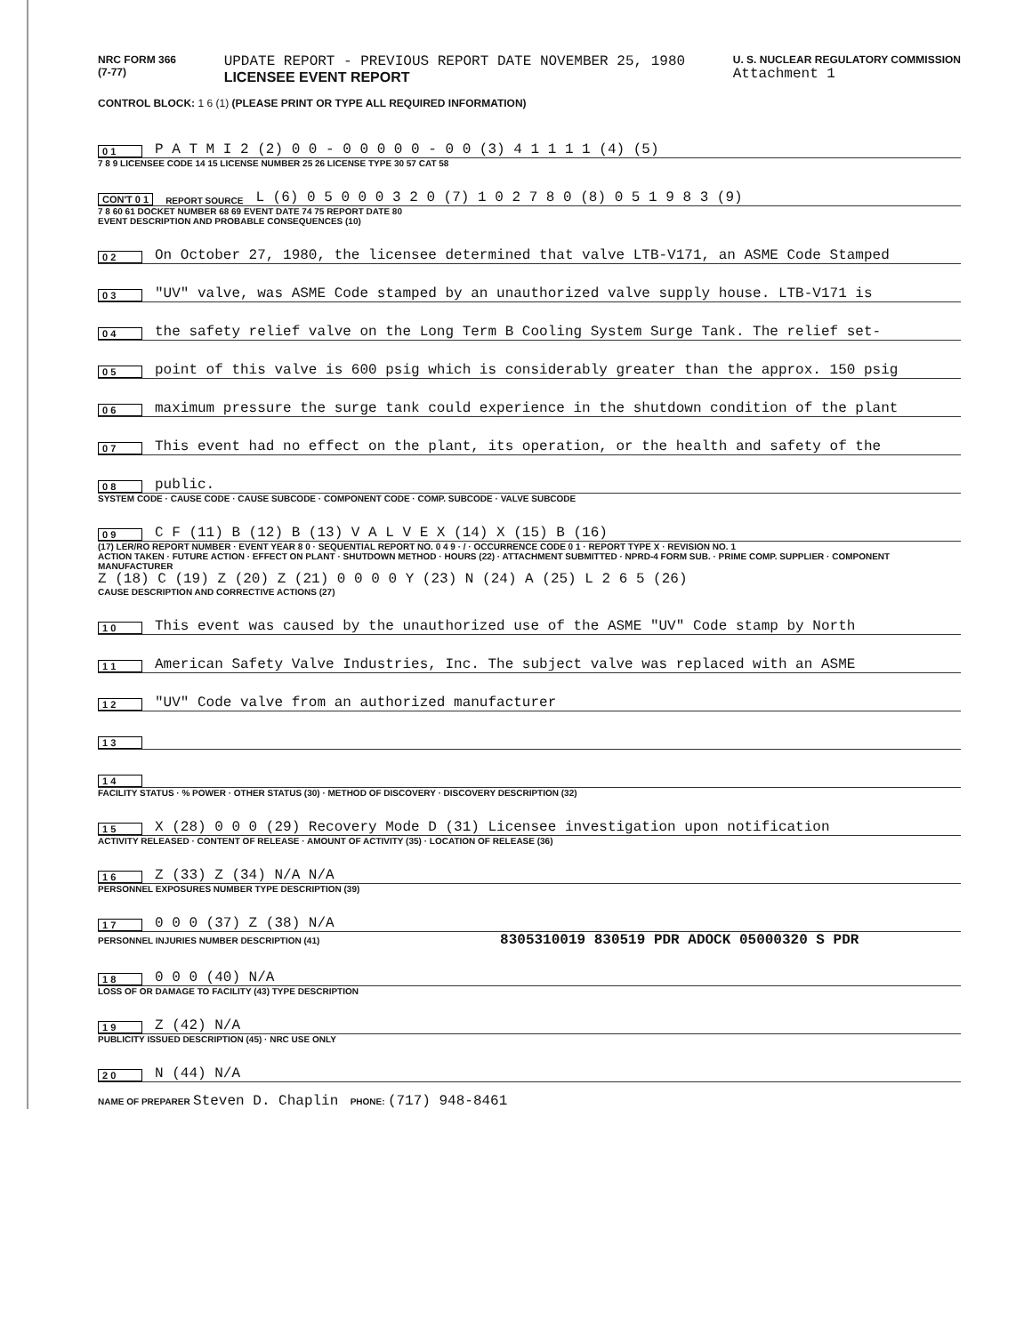NRC FORM 366
(7-77)
UPDATE REPORT - PREVIOUS REPORT DATE NOVEMBER 25, 1980
LICENSEE EVENT REPORT
U. S. NUCLEAR REGULATORY COMMISSION
Attachment 1
CONTROL BLOCK: 1 6 (1) (PLEASE PRINT OR TYPE ALL REQUIRED INFORMATION)
0 1 P A T M I 2 (2) 0 0 - 0 0 0 0 0 - 0 0 (3) 4 1 1 1 1 (4) (5)
7 8 9 LICENSEE CODE 14 15 LICENSE NUMBER 25 26 LICENSE TYPE 30 57 CAT 58
CON'T 0 1 REPORT SOURCE L (6) 0 5 0 0 0 3 2 0 (7) 1 0 2 7 8 0 (8) 0 5 1 9 8 3 (9)
7 8 60 61 DOCKET NUMBER 68 69 EVENT DATE 74 75 REPORT DATE 80
EVENT DESCRIPTION AND PROBABLE CONSEQUENCES (10)
0 2 On October 27, 1980, the licensee determined that valve LTB-V171, an ASME Code Stamped
0 3 "UV" valve, was ASME Code stamped by an unauthorized valve supply house. LTB-V171 is
0 4 the safety relief valve on the Long Term B Cooling System Surge Tank. The relief set-
0 5 point of this valve is 600 psig which is considerably greater than the approx. 150 psig
0 6 maximum pressure the surge tank could experience in the shutdown condition of the plant
0 7 This event had no effect on the plant, its operation, or the health and safety of the
0 8 public.
SYSTEM CODE · CAUSE CODE · CAUSE SUBCODE · COMPONENT CODE · COMP. SUBCODE · VALVE SUBCODE
0 9 C F (11) B (12) B (13) V A L V E X (14) X (15) B (16)
(17) LER/RO REPORT NUMBER · EVENT YEAR 8 0 · SEQUENTIAL REPORT NO. 0 4 9 · / · OCCURRENCE CODE 0 1 · REPORT TYPE X · REVISION NO. 1
ACTION TAKEN · FUTURE ACTION · EFFECT ON PLANT · SHUTDOWN METHOD · HOURS (22) · ATTACHMENT SUBMITTED · NPRD-4 FORM SUB. · PRIME COMP. SUPPLIER · COMPONENT MANUFACTURER
Z (18) C (19) Z (20) Z (21) 0 0 0 0 Y (23) N (24) A (25) L 2 6 5 (26)
CAUSE DESCRIPTION AND CORRECTIVE ACTIONS (27)
1 0 This event was caused by the unauthorized use of the ASME "UV" Code stamp by North
1 1 American Safety Valve Industries, Inc. The subject valve was replaced with an ASME
1 2 "UV" Code valve from an authorized manufacturer
1 3
1 4
FACILITY STATUS · % POWER · OTHER STATUS (30) · METHOD OF DISCOVERY · DISCOVERY DESCRIPTION (32)
1 5 X (28) 0 0 0 (29) Recovery Mode D (31) Licensee investigation upon notification
ACTIVITY RELEASED · CONTENT OF RELEASE · AMOUNT OF ACTIVITY (35) · LOCATION OF RELEASE (36)
1 6 Z (33) Z (34) N/A N/A
PERSONNEL EXPOSURES NUMBER TYPE DESCRIPTION (39)
1 7 0 0 0 (37) Z (38) N/A
PERSONNEL INJURIES NUMBER DESCRIPTION (41) 8305310019 830519 PDR ADOCK 05000320 S PDR
1 8 0 0 0 (40) N/A
LOSS OF OR DAMAGE TO FACILITY (43) TYPE DESCRIPTION
1 9 Z (42) N/A
PUBLICITY ISSUED DESCRIPTION (45) · NRC USE ONLY
2 0 N (44) N/A
NAME OF PREPARER Steven D. Chaplin PHONE: (717) 948-8461